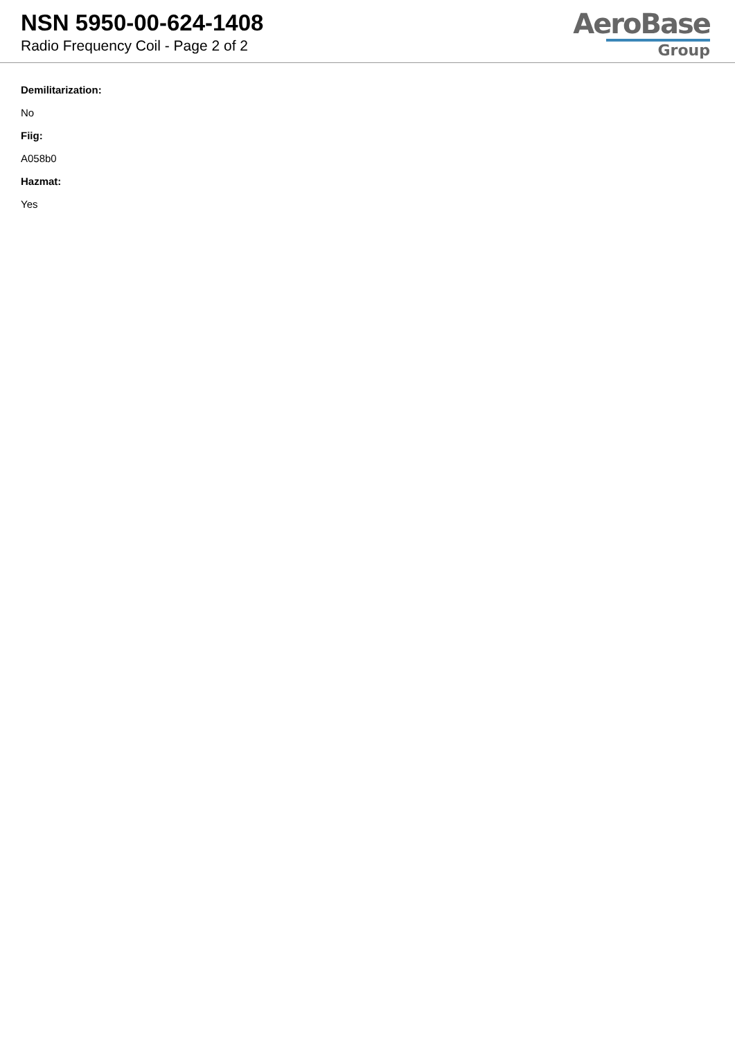NSN 5950-00-624-1408
Radio Frequency Coil - Page 2 of 2
AeroBase
Group
Demilitarization:
No
Fiig:
A058b0
Hazmat:
Yes